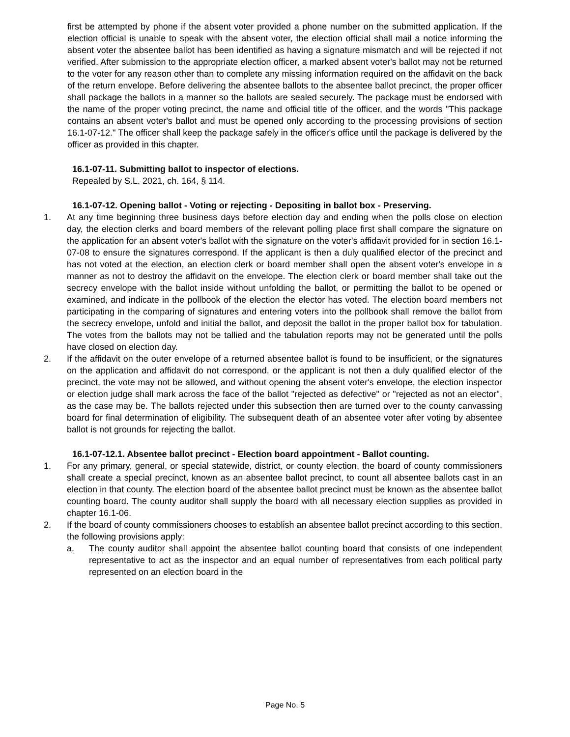first be attempted by phone if the absent voter provided a phone number on the submitted application. If the election official is unable to speak with the absent voter, the election official shall mail a notice informing the absent voter the absentee ballot has been identified as having a signature mismatch and will be rejected if not verified. After submission to the appropriate election officer, a marked absent voter's ballot may not be returned to the voter for any reason other than to complete any missing information required on the affidavit on the back of the return envelope. Before delivering the absentee ballots to the absentee ballot precinct, the proper officer shall package the ballots in a manner so the ballots are sealed securely. The package must be endorsed with the name of the proper voting precinct, the name and official title of the officer, and the words "This package contains an absent voter's ballot and must be opened only according to the processing provisions of section 16.1-07-12." The officer shall keep the package safely in the officer's office until the package is delivered by the officer as provided in this chapter.
16.1-07-11. Submitting ballot to inspector of elections.
Repealed by S.L. 2021, ch. 164, § 114.
16.1-07-12. Opening ballot - Voting or rejecting - Depositing in ballot box - Preserving.
1. At any time beginning three business days before election day and ending when the polls close on election day, the election clerks and board members of the relevant polling place first shall compare the signature on the application for an absent voter's ballot with the signature on the voter's affidavit provided for in section 16.1-07-08 to ensure the signatures correspond. If the applicant is then a duly qualified elector of the precinct and has not voted at the election, an election clerk or board member shall open the absent voter's envelope in a manner as not to destroy the affidavit on the envelope. The election clerk or board member shall take out the secrecy envelope with the ballot inside without unfolding the ballot, or permitting the ballot to be opened or examined, and indicate in the pollbook of the election the elector has voted. The election board members not participating in the comparing of signatures and entering voters into the pollbook shall remove the ballot from the secrecy envelope, unfold and initial the ballot, and deposit the ballot in the proper ballot box for tabulation. The votes from the ballots may not be tallied and the tabulation reports may not be generated until the polls have closed on election day.
2. If the affidavit on the outer envelope of a returned absentee ballot is found to be insufficient, or the signatures on the application and affidavit do not correspond, or the applicant is not then a duly qualified elector of the precinct, the vote may not be allowed, and without opening the absent voter's envelope, the election inspector or election judge shall mark across the face of the ballot "rejected as defective" or "rejected as not an elector", as the case may be. The ballots rejected under this subsection then are turned over to the county canvassing board for final determination of eligibility. The subsequent death of an absentee voter after voting by absentee ballot is not grounds for rejecting the ballot.
16.1-07-12.1. Absentee ballot precinct - Election board appointment - Ballot counting.
1. For any primary, general, or special statewide, district, or county election, the board of county commissioners shall create a special precinct, known as an absentee ballot precinct, to count all absentee ballots cast in an election in that county. The election board of the absentee ballot precinct must be known as the absentee ballot counting board. The county auditor shall supply the board with all necessary election supplies as provided in chapter 16.1-06.
2. If the board of county commissioners chooses to establish an absentee ballot precinct according to this section, the following provisions apply:
a. The county auditor shall appoint the absentee ballot counting board that consists of one independent representative to act as the inspector and an equal number of representatives from each political party represented on an election board in the
Page No. 5